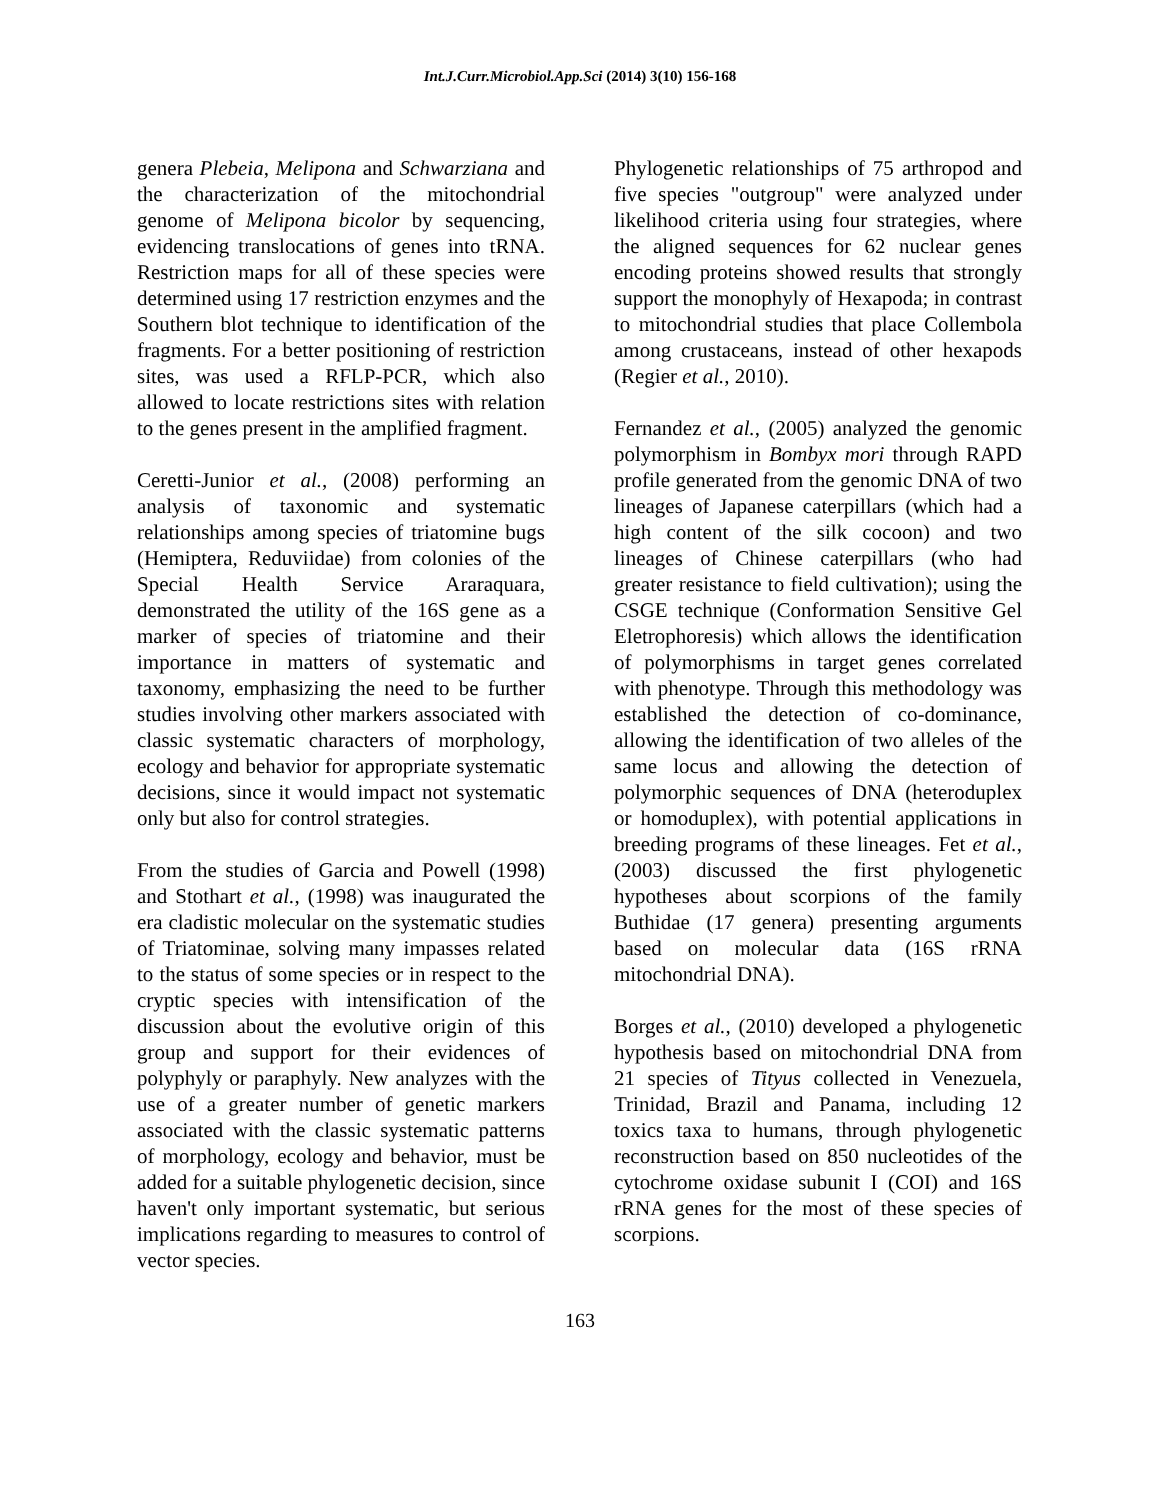Int.J.Curr.Microbiol.App.Sci (2014) 3(10) 156-168
genera Plebeia, Melipona and Schwarziana and the characterization of the mitochondrial genome of Melipona bicolor by sequencing, evidencing translocations of genes into tRNA. Restriction maps for all of these species were determined using 17 restriction enzymes and the Southern blot technique to identification of the fragments. For a better positioning of restriction sites, was used a RFLP-PCR, which also allowed to locate restrictions sites with relation to the genes present in the amplified fragment.
Ceretti-Junior et al., (2008) performing an analysis of taxonomic and systematic relationships among species of triatomine bugs (Hemiptera, Reduviidae) from colonies of the Special Health Service Araraquara, demonstrated the utility of the 16S gene as a marker of species of triatomine and their importance in matters of systematic and taxonomy, emphasizing the need to be further studies involving other markers associated with classic systematic characters of morphology, ecology and behavior for appropriate systematic decisions, since it would impact not systematic only but also for control strategies.
From the studies of Garcia and Powell (1998) and Stothart et al., (1998) was inaugurated the era cladistic molecular on the systematic studies of Triatominae, solving many impasses related to the status of some species or in respect to the cryptic species with intensification of the discussion about the evolutive origin of this group and support for their evidences of polyphyly or paraphyly. New analyzes with the use of a greater number of genetic markers associated with the classic systematic patterns of morphology, ecology and behavior, must be added for a suitable phylogenetic decision, since haven't only important systematic, but serious implications regarding to measures to control of vector species.
Phylogenetic relationships of 75 arthropod and five species "outgroup" were analyzed under likelihood criteria using four strategies, where the aligned sequences for 62 nuclear genes encoding proteins showed results that strongly support the monophyly of Hexapoda; in contrast to mitochondrial studies that place Collembola among crustaceans, instead of other hexapods (Regier et al., 2010).
Fernandez et al., (2005) analyzed the genomic polymorphism in Bombyx mori through RAPD profile generated from the genomic DNA of two lineages of Japanese caterpillars (which had a high content of the silk cocoon) and two lineages of Chinese caterpillars (who had greater resistance to field cultivation); using the CSGE technique (Conformation Sensitive Gel Eletrophoresis) which allows the identification of polymorphisms in target genes correlated with phenotype. Through this methodology was established the detection of co-dominance, allowing the identification of two alleles of the same locus and allowing the detection of polymorphic sequences of DNA (heteroduplex or homoduplex), with potential applications in breeding programs of these lineages. Fet et al., (2003) discussed the first phylogenetic hypotheses about scorpions of the family Buthidae (17 genera) presenting arguments based on molecular data (16S rRNA mitochondrial DNA).
Borges et al., (2010) developed a phylogenetic hypothesis based on mitochondrial DNA from 21 species of Tityus collected in Venezuela, Trinidad, Brazil and Panama, including 12 toxics taxa to humans, through phylogenetic reconstruction based on 850 nucleotides of the cytochrome oxidase subunit I (COI) and 16S rRNA genes for the most of these species of scorpions.
163